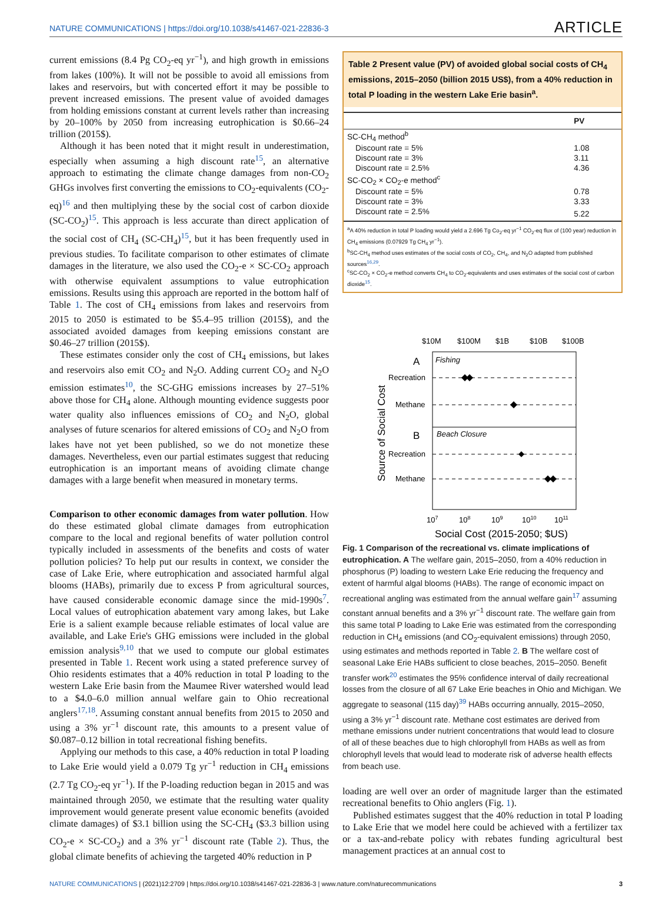NATURE COMMUNICATIONS | https://doi.org/10.1038/s41467-021-22836-3 ARTICLE
current emissions (8.4 Pg CO<sub>2</sub>-eq yr<sup>−1</sup>), and high growth in emissions from lakes (100%). It will not be possible to avoid all emissions from lakes and reservoirs, but with concerted effort it may be possible to prevent increased emissions. The present value of avoided damages from holding emissions constant at current levels rather than increasing by 20–100% by 2050 from increasing eutrophication is $0.66–24 trillion (2015$).
Although it has been noted that it might result in underestimation, especially when assuming a high discount rate<sup>15</sup>, an alternative approach to estimating the climate change damages from non-CO<sub>2</sub> GHGs involves first converting the emissions to CO<sub>2</sub>-equivalents (CO<sub>2</sub>-eq)<sup>16</sup> and then multiplying these by the social cost of carbon dioxide (SC-CO<sub>2</sub>)<sup>15</sup>. This approach is less accurate than direct application of the social cost of CH<sub>4</sub> (SC-CH<sub>4</sub>)<sup>15</sup>, but it has been frequently used in previous studies. To facilitate comparison to other estimates of climate damages in the literature, we also used the CO<sub>2</sub>-e × SC-CO<sub>2</sub> approach with otherwise equivalent assumptions to value eutrophication emissions. Results using this approach are reported in the bottom half of Table 1. The cost of CH<sub>4</sub> emissions from lakes and reservoirs from 2015 to 2050 is estimated to be $5.4–95 trillion (2015$), and the associated avoided damages from keeping emissions constant are $0.46–27 trillion (2015$).
These estimates consider only the cost of CH<sub>4</sub> emissions, but lakes and reservoirs also emit CO<sub>2</sub> and N<sub>2</sub>O. Adding current CO<sub>2</sub> and N<sub>2</sub>O emission estimates<sup>10</sup>, the SC-GHG emissions increases by 27–51% above those for CH<sub>4</sub> alone. Although mounting evidence suggests poor water quality also influences emissions of CO<sub>2</sub> and N<sub>2</sub>O, global analyses of future scenarios for altered emissions of CO<sub>2</sub> and N<sub>2</sub>O from lakes have not yet been published, so we do not monetize these damages. Nevertheless, even our partial estimates suggest that reducing eutrophication is an important means of avoiding climate change damages with a large benefit when measured in monetary terms.
Comparison to other economic damages from water pollution. How do these estimated global climate damages from eutrophication compare to the local and regional benefits of water pollution control typically included in assessments of the benefits and costs of water pollution policies? To help put our results in context, we consider the case of Lake Erie, where eutrophication and associated harmful algal blooms (HABs), primarily due to excess P from agricultural sources, have caused considerable economic damage since the mid-1990s<sup>7</sup>. Local values of eutrophication abatement vary among lakes, but Lake Erie is a salient example because reliable estimates of local value are available, and Lake Erie's GHG emissions were included in the global emission analysis<sup>9,10</sup> that we used to compute our global estimates presented in Table 1. Recent work using a stated preference survey of Ohio residents estimates that a 40% reduction in total P loading to the western Lake Erie basin from the Maumee River watershed would lead to a $4.0–6.0 million annual welfare gain to Ohio recreational anglers<sup>17,18</sup>. Assuming constant annual benefits from 2015 to 2050 and using a 3% yr<sup>−1</sup> discount rate, this amounts to a present value of $0.087–0.12 billion in total recreational fishing benefits.
Applying our methods to this case, a 40% reduction in total P loading to Lake Erie would yield a 0.079 Tg yr<sup>−1</sup> reduction in CH<sub>4</sub> emissions (2.7 Tg CO<sub>2</sub>-eq yr<sup>−1</sup>). If the P-loading reduction began in 2015 and was maintained through 2050, we estimate that the resulting water quality improvement would generate present value economic benefits (avoided climate damages) of $3.1 billion using the SC-CH<sub>4</sub> ($3.3 billion using CO<sub>2</sub>-e × SC-CO<sub>2</sub>) and a 3% yr<sup>−1</sup> discount rate (Table 2). Thus, the global climate benefits of achieving the targeted 40% reduction in P
Table 2 Present value (PV) of avoided global social costs of CH<sub>4</sub> emissions, 2015–2050 (billion 2015 US$), from a 40% reduction in total P loading in the western Lake Erie basin<sup>a</sup>.
| | PV |
| --- | --- |
| SC-CH<sub>4</sub> method<sup>b</sup> | |
| Discount rate = 5% | 1.08 |
| Discount rate = 3% | 3.11 |
| Discount rate = 2.5% | 4.36 |
| SC-CO<sub>2</sub> × CO<sub>2</sub>-e method<sup>c</sup> | |
| Discount rate = 5% | 0.78 |
| Discount rate = 3% | 3.33 |
| Discount rate = 2.5% | 5.22 |
<sup>a</sup> A 40% reduction in total P loading would yield a 2.696 Tg Co<sub>2</sub>-eq yr<sup>−1</sup> CO<sub>2</sub>-eq flux of (100 year) reduction in CH<sub>4</sub> emissions (0.07929 Tg CH<sub>4</sub> yr<sup>−1</sup>).
<sup>b</sup> SC-CH<sub>4</sub> method uses estimates of the social costs of CO<sub>2</sub>, CH<sub>4</sub>, and N<sub>2</sub>O adapted from published sources<sup>16,29</sup>.
<sup>c</sup> SC-CO<sub>2</sub> × CO<sub>2</sub>-e method converts CH<sub>4</sub> to CO<sub>2</sub>-equivalents and uses estimates of the social cost of carbon dioxide<sup>15</sup>.
$10M
$100M
$1B
$10B
$100B
A
Fishing
B
Beach Closure
Recreation
Methane
Recreation
Methane
Source of Social Cost
107
108
109
1010
1011
Social Cost (2015-2050; $US)
Fig. 1 Comparison of the recreational vs. climate implications of eutrophication. A The welfare gain, 2015–2050, from a 40% reduction in phosphorus (P) loading to western Lake Erie reducing the frequency and extent of harmful algal blooms (HABs). The range of economic impact on recreational angling was estimated from the annual welfare gain<sup>17</sup> assuming constant annual benefits and a 3% yr<sup>−1</sup> discount rate. The welfare gain from this same total P loading to Lake Erie was estimated from the corresponding reduction in CH<sub>4</sub> emissions (and CO<sub>2</sub>-equivalent emissions) through 2050, using estimates and methods reported in Table 2. B The welfare cost of seasonal Lake Erie HABs sufficient to close beaches, 2015–2050. Benefit transfer work<sup>20</sup> estimates the 95% confidence interval of daily recreational losses from the closure of all 67 Lake Erie beaches in Ohio and Michigan. We aggregate to seasonal (115 day)<sup>39</sup> HABs occurring annually, 2015–2050, using a 3% yr<sup>−1</sup> discount rate. Methane cost estimates are derived from methane emissions under nutrient concentrations that would lead to closure of all of these beaches due to high chlorophyll from HABs as well as from chlorophyll levels that would lead to moderate risk of adverse health effects from beach use.
loading are well over an order of magnitude larger than the estimated recreational benefits to Ohio anglers (Fig. 1).
Published estimates suggest that the 40% reduction in total P loading to Lake Erie that we model here could be achieved with a fertilizer tax or a tax-and-rebate policy with rebates funding agricultural best management practices at an annual cost to
NATURE COMMUNICATIONS | (2021)12:2709 | https://doi.org/10.1038/s41467-021-22836-3 | www.nature.com/naturecommunications 3